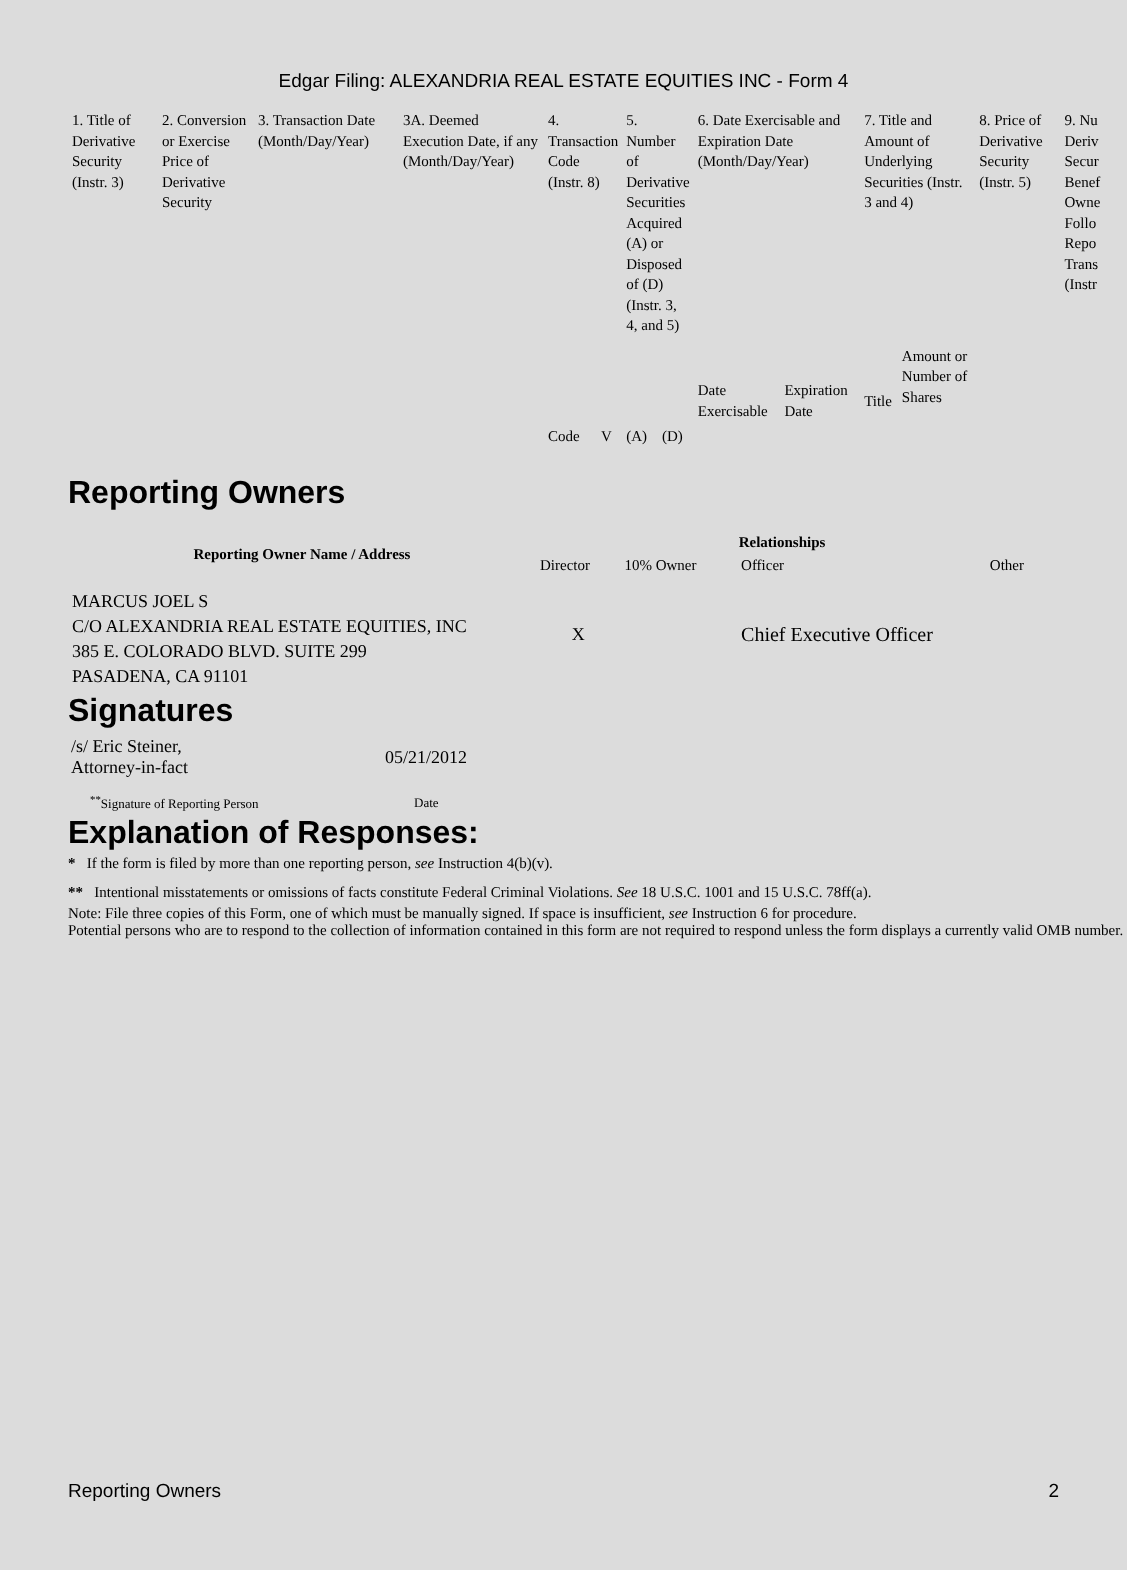Edgar Filing: ALEXANDRIA REAL ESTATE EQUITIES INC - Form 4
| 1. Title of Derivative Security (Instr. 3) | 2. Conversion or Exercise Price of Derivative Security | 3. Transaction Date (Month/Day/Year) | 3A. Deemed Execution Date, if any (Month/Day/Year) | 4. Transaction Code (Instr. 8) | | 5. Number of Derivative Securities Acquired (A) or Disposed of (D) (Instr. 3, 4, and 5) | | 6. Date Exercisable and Expiration Date (Month/Day/Year) | | 7. Title and Amount of Underlying Securities (Instr. 3 and 4) | | 8. Price of Derivative Security (Instr. 5) | 9. Nu Deriv Secur Benef Owne Follo Repo Trans (Instr |
| | | | | Code | V | (A) | (D) | Date Exercisable | Expiration Date | Title | Amount or Number of Shares | | |
Reporting Owners
| Reporting Owner Name / Address | Relationships | | | |
| --- | --- | --- | --- | --- |
| | Director | 10% Owner | Officer | Other |
| MARCUS JOEL S C/O ALEXANDRIA REAL ESTATE EQUITIES, INC 385 E. COLORADO BLVD. SUITE 299 PASADENA, CA 91101 | X | | Chief Executive Officer | |
Signatures
| /s/ Eric Steiner, Attorney-in-fact | 05/21/2012 |
| <sup>**</sup> Signature of Reporting Person | Date |
Explanation of Responses:
* If the form is filed by more than one reporting person, see Instruction 4(b)(v).
** Intentional misstatements or omissions of facts constitute Federal Criminal Violations. See 18 U.S.C. 1001 and 15 U.S.C. 78ff(a).
Note: File three copies of this Form, one of which must be manually signed. If space is insufficient, see Instruction 6 for procedure.
Potential persons who are to respond to the collection of information contained in this form are not required to respond unless the form displays a currently valid OMB number.
Reporting Owners 2